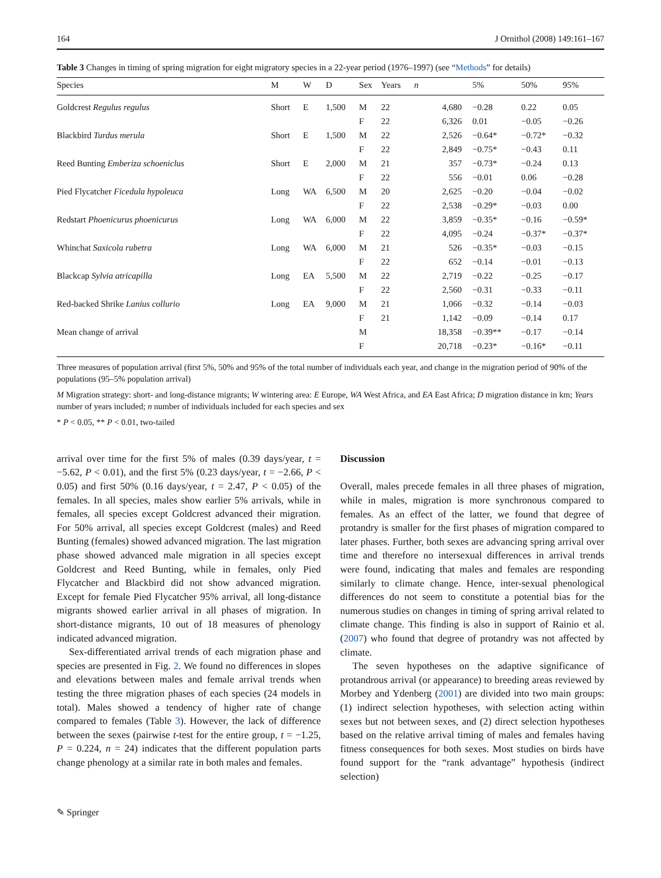164 J Ornithol (2008) 149:161–167
Table 3 Changes in timing of spring migration for eight migratory species in a 22-year period (1976–1997) (see “Methods” for details)
| Species | M | W | D | Sex | Years | n | 5% | 50% | 95% |
| --- | --- | --- | --- | --- | --- | --- | --- | --- | --- |
| Goldcrest Regulus regulus | Short | E | 1,500 | M | 22 | 4,680 | −0.28 | 0.22 | 0.05 |
| | | | | F | 22 | 6,326 | 0.01 | −0.05 | −0.26 |
| Blackbird Turdus merula | Short | E | 1,500 | M | 22 | 2,526 | −0.64* | −0.72* | −0.32 |
| | | | | F | 22 | 2,849 | −0.75* | −0.43 | 0.11 |
| Reed Bunting Emberiza schoeniclus | Short | E | 2,000 | M | 21 | 357 | −0.73* | −0.24 | 0.13 |
| | | | | F | 22 | 556 | −0.01 | 0.06 | −0.28 |
| Pied Flycatcher Ficedula hypoleuca | Long | WA | 6,500 | M | 20 | 2,625 | −0.20 | −0.04 | −0.02 |
| | | | | F | 22 | 2,538 | −0.29* | −0.03 | 0.00 |
| Redstart Phoenicurus phoenicurus | Long | WA | 6,000 | M | 22 | 3,859 | −0.35* | −0.16 | −0.59* |
| | | | | F | 22 | 4,095 | −0.24 | −0.37* | −0.37* |
| Whinchat Saxicola rubetra | Long | WA | 6,000 | M | 21 | 526 | −0.35* | −0.03 | −0.15 |
| | | | | F | 22 | 652 | −0.14 | −0.01 | −0.13 |
| Blackcap Sylvia atricapilla | Long | EA | 5,500 | M | 22 | 2,719 | −0.22 | −0.25 | −0.17 |
| | | | | F | 22 | 2,560 | −0.31 | −0.33 | −0.11 |
| Red-backed Shrike Lanius collurio | Long | EA | 9,000 | M | 21 | 1,066 | −0.32 | −0.14 | −0.03 |
| | | | | F | 21 | 1,142 | −0.09 | −0.14 | 0.17 |
| Mean change of arrival | | | | M | | 18,358 | −0.39** | −0.17 | −0.14 |
| | | | | F | | 20,718 | −0.23* | −0.16* | −0.11 |
Three measures of population arrival (first 5%, 50% and 95% of the total number of individuals each year, and change in the migration period of 90% of the populations (95–5% population arrival)
M Migration strategy: short- and long-distance migrants; W wintering area: E Europe, WA West Africa, and EA East Africa; D migration distance in km; Years number of years included; n number of individuals included for each species and sex
* P < 0.05, ** P < 0.01, two-tailed
arrival over time for the first 5% of males (0.39 days/year, t = −5.62, P < 0.01), and the first 5% (0.23 days/year, t = −2.66, P < 0.05) and first 50% (0.16 days/year, t = 2.47, P < 0.05) of the females. In all species, males show earlier 5% arrivals, while in females, all species except Goldcrest advanced their migration. For 50% arrival, all species except Goldcrest (males) and Reed Bunting (females) showed advanced migration. The last migration phase showed advanced male migration in all species except Goldcrest and Reed Bunting, while in females, only Pied Flycatcher and Blackbird did not show advanced migration. Except for female Pied Flycatcher 95% arrival, all long-distance migrants showed earlier arrival in all phases of migration. In short-distance migrants, 10 out of 18 measures of phenology indicated advanced migration.
Sex-differentiated arrival trends of each migration phase and species are presented in Fig. 2. We found no differences in slopes and elevations between males and female arrival trends when testing the three migration phases of each species (24 models in total). Males showed a tendency of higher rate of change compared to females (Table 3). However, the lack of difference between the sexes (pairwise t-test for the entire group, t = −1.25, P = 0.224, n = 24) indicates that the different population parts change phenology at a similar rate in both males and females.
Discussion
Overall, males precede females in all three phases of migration, while in males, migration is more synchronous compared to females. As an effect of the latter, we found that degree of protandry is smaller for the first phases of migration compared to later phases. Further, both sexes are advancing spring arrival over time and therefore no intersexual differences in arrival trends were found, indicating that males and females are responding similarly to climate change. Hence, inter-sexual phenological differences do not seem to constitute a potential bias for the numerous studies on changes in timing of spring arrival related to climate change. This finding is also in support of Rainio et al. (2007) who found that degree of protandry was not affected by climate.
The seven hypotheses on the adaptive significance of protandrous arrival (or appearance) to breeding areas reviewed by Morbey and Ydenberg (2001) are divided into two main groups: (1) indirect selection hypotheses, with selection acting within sexes but not between sexes, and (2) direct selection hypotheses based on the relative arrival timing of males and females having fitness consequences for both sexes. Most studies on birds have found support for the “rank advantage” hypothesis (indirect selection)
✎ Springer